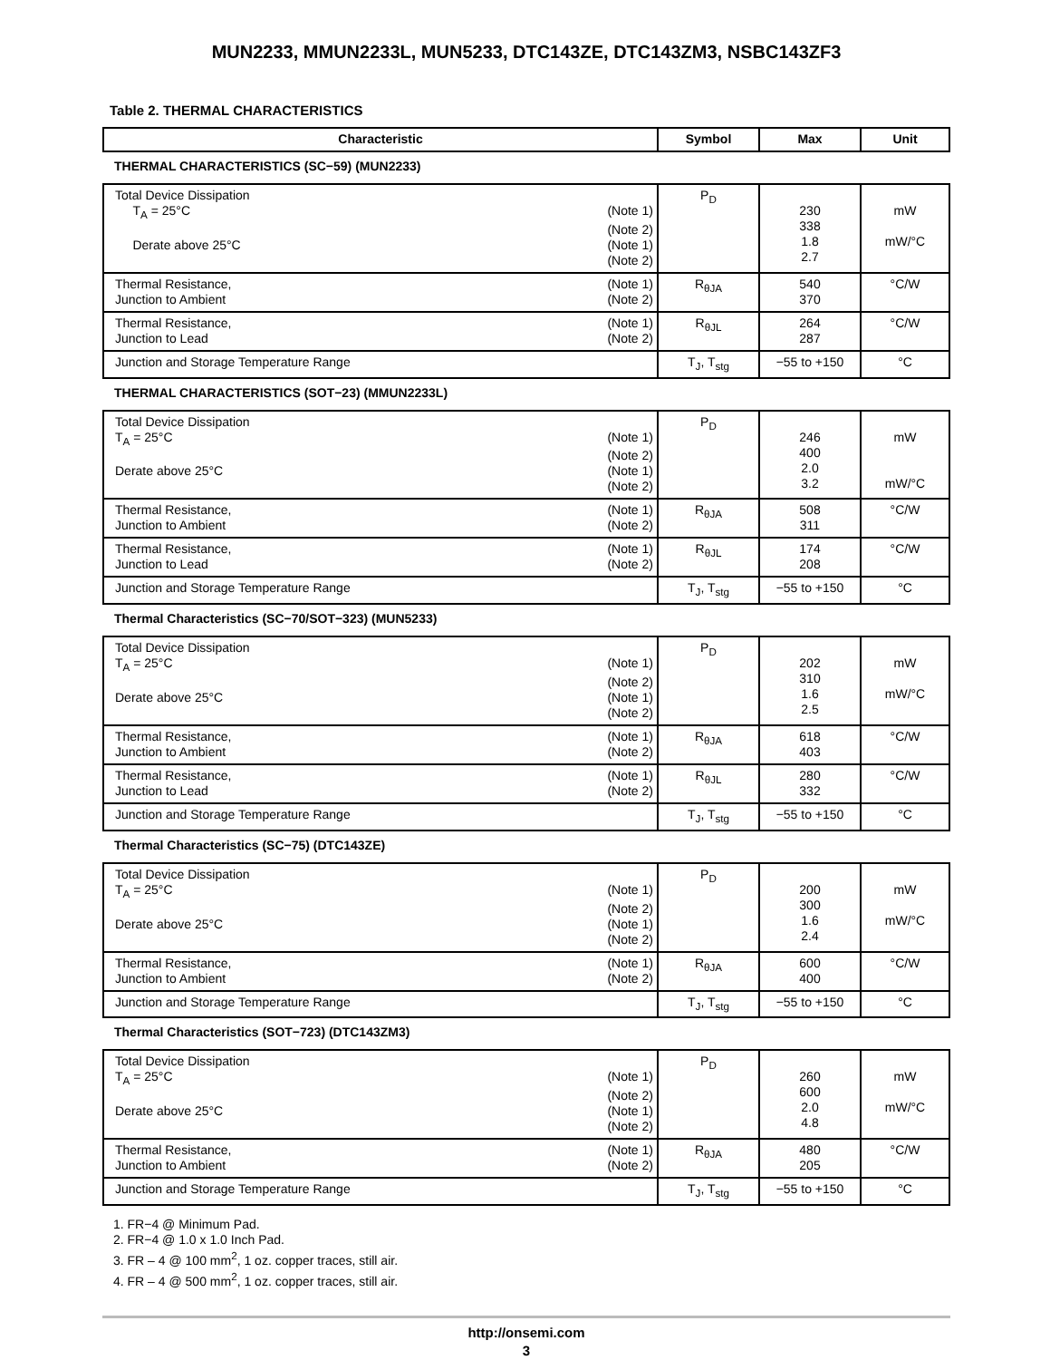MUN2233, MMUN2233L, MUN5233, DTC143ZE, DTC143ZM3, NSBC143ZF3
Table 2. THERMAL CHARACTERISTICS
| Characteristic | Symbol | Max | Unit |
| --- | --- | --- | --- |
| THERMAL CHARACTERISTICS (SC−59) (MUN2233) | | | |
| Total Device Dissipation T<sub>A</sub> = 25°C (Note 1) (Note 2) Derate above 25°C (Note 1) (Note 2) | P<sub>D</sub> | 230 338 1.8 2.7 | mW mW/°C |
| Thermal Resistance, (Note 1) Junction to Ambient (Note 2) | R<sub>θJA</sub> | 540 370 | °C/W |
| Thermal Resistance, (Note 1) Junction to Lead (Note 2) | R<sub>θJL</sub> | 264 287 | °C/W |
| Junction and Storage Temperature Range | T<sub>J</sub>, T<sub>stg</sub> | −55 to +150 | °C |
| THERMAL CHARACTERISTICS (SOT−23) (MMUN2233L) | | | |
| Total Device Dissipation T<sub>A</sub> = 25°C (Note 1) (Note 2) Derate above 25°C (Note 1) (Note 2) | P<sub>D</sub> | 246 400 2.0 3.2 | mW mW/°C |
| Thermal Resistance, (Note 1) Junction to Ambient (Note 2) | R<sub>θJA</sub> | 508 311 | °C/W |
| Thermal Resistance, (Note 1) Junction to Lead (Note 2) | R<sub>θJL</sub> | 174 208 | °C/W |
| Junction and Storage Temperature Range | T<sub>J</sub>, T<sub>stg</sub> | −55 to +150 | °C |
| Thermal Characteristics (SC−70/SOT−323) (MUN5233) | | | |
| Total Device Dissipation T<sub>A</sub> = 25°C (Note 1) (Note 2) Derate above 25°C (Note 1) (Note 2) | P<sub>D</sub> | 202 310 1.6 2.5 | mW mW/°C |
| Thermal Resistance, (Note 1) Junction to Ambient (Note 2) | R<sub>θJA</sub> | 618 403 | °C/W |
| Thermal Resistance, (Note 1) Junction to Lead (Note 2) | R<sub>θJL</sub> | 280 332 | °C/W |
| Junction and Storage Temperature Range | T<sub>J</sub>, T<sub>stg</sub> | −55 to +150 | °C |
| Thermal Characteristics (SC−75) (DTC143ZE) | | | |
| Total Device Dissipation T<sub>A</sub> = 25°C (Note 1) (Note 2) Derate above 25°C (Note 1) (Note 2) | P<sub>D</sub> | 200 300 1.6 2.4 | mW mW/°C |
| Thermal Resistance, (Note 1) Junction to Ambient (Note 2) | R<sub>θJA</sub> | 600 400 | °C/W |
| Junction and Storage Temperature Range | T<sub>J</sub>, T<sub>stg</sub> | −55 to +150 | °C |
| Thermal Characteristics (SOT−723) (DTC143ZM3) | | | |
| Total Device Dissipation T<sub>A</sub> = 25°C (Note 1) (Note 2) Derate above 25°C (Note 1) (Note 2) | P<sub>D</sub> | 260 600 2.0 4.8 | mW mW/°C |
| Thermal Resistance, (Note 1) Junction to Ambient (Note 2) | R<sub>θJA</sub> | 480 205 | °C/W |
| Junction and Storage Temperature Range | T<sub>J</sub>, T<sub>stg</sub> | −55 to +150 | °C |
1. FR−4 @ Minimum Pad.
2. FR−4 @ 1.0 x 1.0 Inch Pad.
3. FR – 4 @ 100 mm<sup>2</sup>, 1 oz. copper traces, still air.
4. FR – 4 @ 500 mm<sup>2</sup>, 1 oz. copper traces, still air.
http://onsemi.com
3